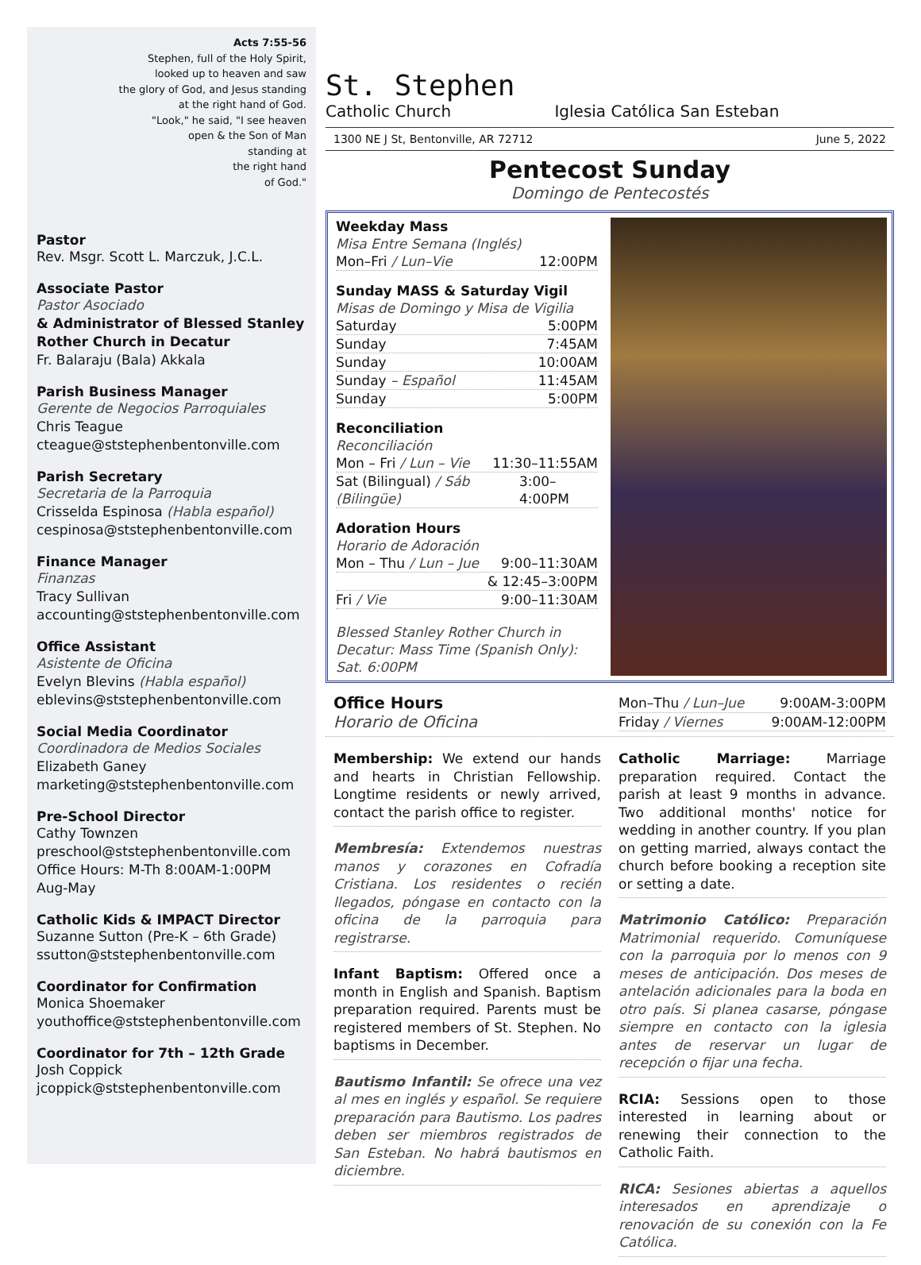Acts 7:55-56
Stephen, full of the Holy Spirit,
looked up to heaven and saw
the glory of God, and Jesus standing
at the right hand of God.
"Look," he said, "I see heaven
open & the Son of Man
standing at
the right hand
of God."
Pastor
Rev. Msgr. Scott L. Marczuk, J.C.L.
Associate Pastor
Pastor Asociado
& Administrator of Blessed Stanley Rother Church in Decatur
Fr. Balaraju (Bala) Akkala
Parish Business Manager
Gerente de Negocios Parroquiales
Chris Teague
cteague@ststephenbentonville.com
Parish Secretary
Secretaria de la Parroquia
Crisselda Espinosa (Habla español)
cespinosa@ststephenbentonville.com
Finance Manager
Finanzas
Tracy Sullivan
accounting@ststephenbentonville.com
Office Assistant
Asistente de Oficina
Evelyn Blevins (Habla español)
eblevins@ststephenbentonville.com
Social Media Coordinator
Coordinadora de Medios Sociales
Elizabeth Ganey
marketing@ststephenbentonville.com
Pre-School Director
Cathy Townzen
preschool@ststephenbentonville.com
Office Hours: M-Th 8:00AM-1:00PM
Aug-May
Catholic Kids & IMPACT Director
Suzanne Sutton (Pre-K – 6th Grade)
ssutton@ststephenbentonville.com
Coordinator for Confirmation
Monica Shoemaker
youthoffice@ststephenbentonville.com
Coordinator for 7th – 12th Grade
Josh Coppick
jcoppick@ststephenbentonville.com
St. Stephen
Catholic Church
Iglesia Católica San Esteban
1300 NE J St, Bentonville, AR 72712 June 5, 2022
Pentecost Sunday
Domingo de Pentecostés
Weekday Mass
Misa Entre Semana (Inglés)
Mon–Fri / Lun–Vie 12:00PM
Sunday MASS & Saturday Vigil
Misas de Domingo y Misa de Vigilia
Saturday 5:00PM
Sunday 7:45AM
Sunday 10:00AM
Sunday – Español 11:45AM
Sunday 5:00PM
Reconciliation
Reconciliación
Mon – Fri / Lun – Vie 11:30–11:55AM
Sat (Bilingual) / Sáb (Bilingüe) 3:00–4:00PM
Adoration Hours
Horario de Adoración
Mon – Thu / Lun – Jue 9:00–11:30AM
& 12:45–3:00PM
Fri / Vie 9:00–11:30AM
Blessed Stanley Rother Church in Decatur: Mass Time (Spanish Only): Sat. 6:00PM
Office Hours
Horario de Oficina
Mon–Thu / Lun–Jue 9:00AM-3:00PM
Friday / Viernes 9:00AM-12:00PM
Membership: We extend our hands and hearts in Christian Fellowship. Longtime residents or newly arrived, contact the parish office to register.
Membresía: Extendemos nuestras manos y corazones en Cofradía Cristiana. Los residentes o recién llegados, póngase en contacto con la oficina de la parroquia para registrarse.
Infant Baptism: Offered once a month in English and Spanish. Baptism preparation required. Parents must be registered members of St. Stephen. No baptisms in December.
Bautismo Infantil: Se ofrece una vez al mes en inglés y español. Se requiere preparación para Bautismo. Los padres deben ser miembros registrados de San Esteban. No habrá bautismos en diciembre.
Catholic Marriage: Marriage preparation required. Contact the parish at least 9 months in advance. Two additional months' notice for wedding in another country. If you plan on getting married, always contact the church before booking a reception site or setting a date.
Matrimonio Católico: Preparación Matrimonial requerido. Comuníquese con la parroquia por lo menos con 9 meses de anticipación. Dos meses de antelación adicionales para la boda en otro país. Si planea casarse, póngase siempre en contacto con la iglesia antes de reservar un lugar de recepción o fijar una fecha.
RCIA: Sessions open to those interested in learning about or renewing their connection to the Catholic Faith.
RICA: Sesiones abiertas a aquellos interesados en aprendizaje o renovación de su conexión con la Fe Católica.